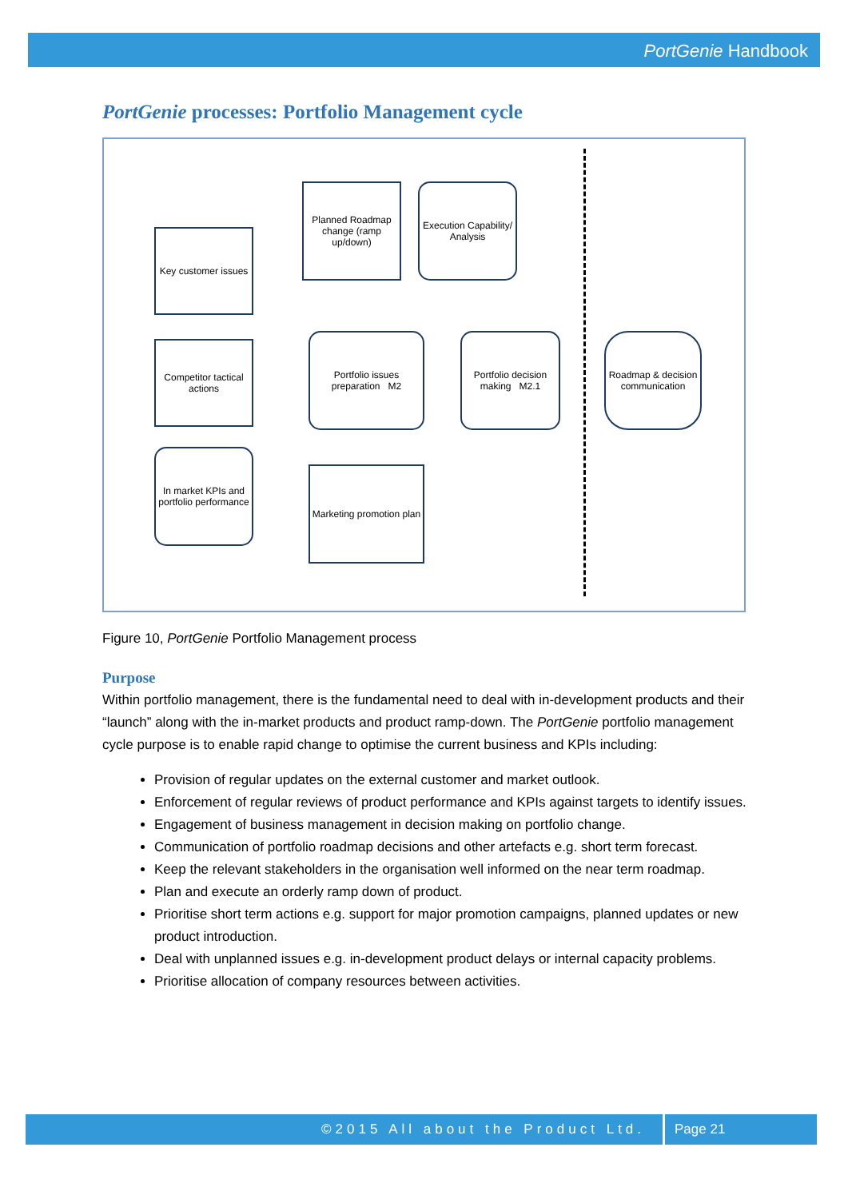PortGenie Handbook
PortGenie processes: Portfolio Management cycle
Key customer issues
Competitor tactical actions
In market KPIs and portfolio performance
Planned Roadmap change (ramp up/down)
Execution Capability/ Analysis
Portfolio issues preparation M2
Portfolio decision making M2.1
Roadmap & decision communication
Marketing promotion plan
Figure 10, PortGenie Portfolio Management process
Purpose
Within portfolio management, there is the fundamental need to deal with in-development products and their “launch” along with the in-market products and product ramp-down. The PortGenie portfolio management cycle purpose is to enable rapid change to optimise the current business and KPIs including:
Provision of regular updates on the external customer and market outlook.
Enforcement of regular reviews of product performance and KPIs against targets to identify issues.
Engagement of business management in decision making on portfolio change.
Communication of portfolio roadmap decisions and other artefacts e.g. short term forecast.
Keep the relevant stakeholders in the organisation well informed on the near term roadmap.
Plan and execute an orderly ramp down of product.
Prioritise short term actions e.g. support for major promotion campaigns, planned updates or new product introduction.
Deal with unplanned issues e.g. in-development product delays or internal capacity problems.
Prioritise allocation of company resources between activities.
©2015 All about the Product Ltd. Page 21